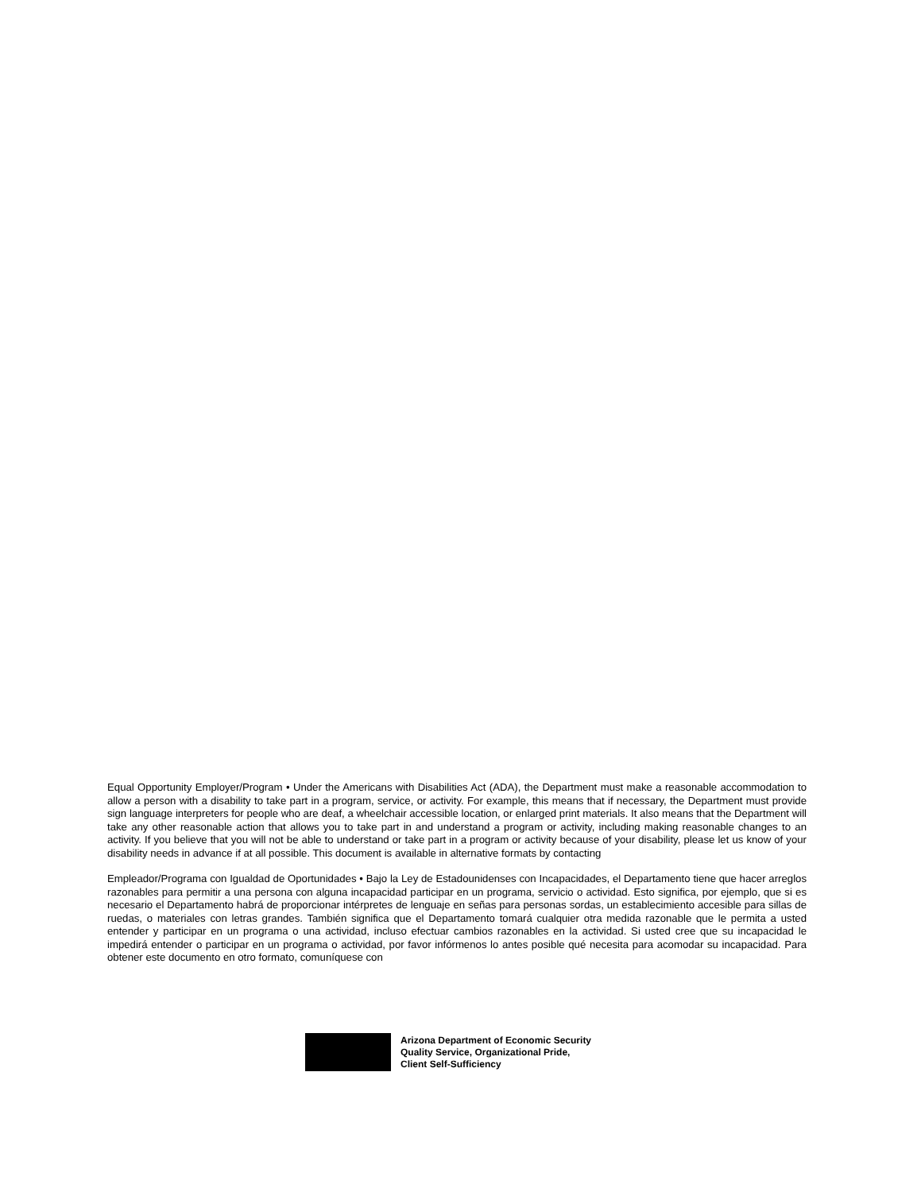Equal Opportunity Employer/Program • Under the Americans with Disabilities Act (ADA), the Department must make a reasonable accommodation to allow a person with a disability to take part in a program, service, or activity. For example, this means that if necessary, the Department must provide sign language interpreters for people who are deaf, a wheelchair accessible location, or enlarged print materials. It also means that the Department will take any other reasonable action that allows you to take part in and understand a program or activity, including making reasonable changes to an activity. If you believe that you will not be able to understand or take part in a program or activity because of your disability, please let us know of your disability needs in advance if at all possible. This document is available in alternative formats by contacting
Empleador/Programa con Igualdad de Oportunidades • Bajo la Ley de Estadounidenses con Incapacidades, el Departamento tiene que hacer arreglos razonables para permitir a una persona con alguna incapacidad participar en un programa, servicio o actividad. Esto significa, por ejemplo, que si es necesario el Departamento habrá de proporcionar intérpretes de lenguaje en señas para personas sordas, un establecimiento accesible para sillas de ruedas, o materiales con letras grandes. También significa que el Departamento tomará cualquier otra medida razonable que le permita a usted entender y participar en un programa o una actividad, incluso efectuar cambios razonables en la actividad. Si usted cree que su incapacidad le impedirá entender o participar en un programa o actividad, por favor infórmenos lo antes posible qué necesita para acomodar su incapacidad. Para obtener este documento en otro formato, comuníquese con
Arizona Department of Economic Security
Quality Service, Organizational Pride,
Client Self-Sufficiency